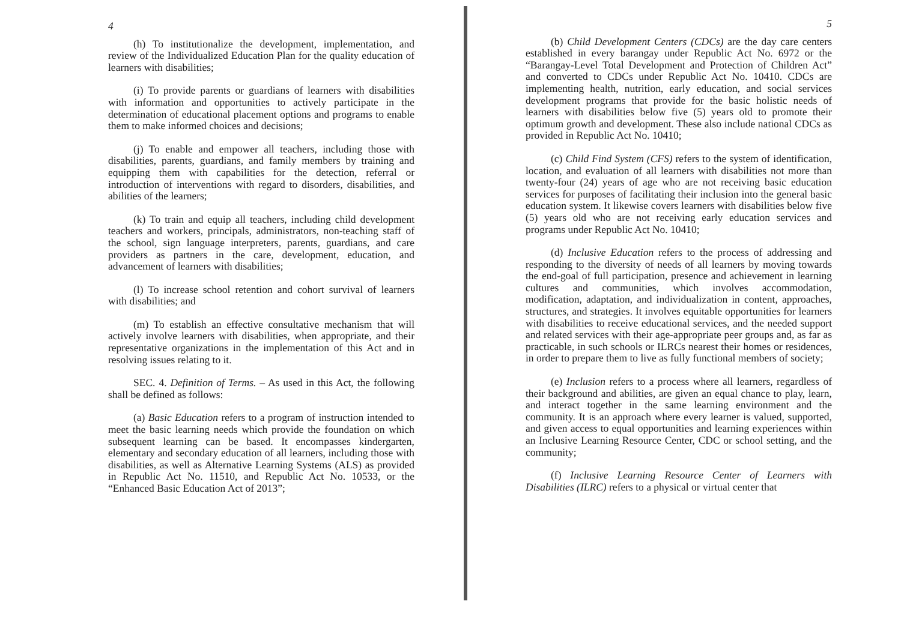4
(h) To institutionalize the development, implementation, and review of the Individualized Education Plan for the quality education of learners with disabilities;
(i) To provide parents or guardians of learners with disabilities with information and opportunities to actively participate in the determination of educational placement options and programs to enable them to make informed choices and decisions;
(j) To enable and empower all teachers, including those with disabilities, parents, guardians, and family members by training and equipping them with capabilities for the detection, referral or introduction of interventions with regard to disorders, disabilities, and abilities of the learners;
(k) To train and equip all teachers, including child development teachers and workers, principals, administrators, non-teaching staff of the school, sign language interpreters, parents, guardians, and care providers as partners in the care, development, education, and advancement of learners with disabilities;
(l) To increase school retention and cohort survival of learners with disabilities; and
(m) To establish an effective consultative mechanism that will actively involve learners with disabilities, when appropriate, and their representative organizations in the implementation of this Act and in resolving issues relating to it.
SEC. 4. Definition of Terms. – As used in this Act, the following shall be defined as follows:
(a) Basic Education refers to a program of instruction intended to meet the basic learning needs which provide the foundation on which subsequent learning can be based. It encompasses kindergarten, elementary and secondary education of all learners, including those with disabilities, as well as Alternative Learning Systems (ALS) as provided in Republic Act No. 11510, and Republic Act No. 10533, or the “Enhanced Basic Education Act of 2013”;
5
(b) Child Development Centers (CDCs) are the day care centers established in every barangay under Republic Act No. 6972 or the “Barangay-Level Total Development and Protection of Children Act” and converted to CDCs under Republic Act No. 10410. CDCs are implementing health, nutrition, early education, and social services development programs that provide for the basic holistic needs of learners with disabilities below five (5) years old to promote their optimum growth and development. These also include national CDCs as provided in Republic Act No. 10410;
(c) Child Find System (CFS) refers to the system of identification, location, and evaluation of all learners with disabilities not more than twenty-four (24) years of age who are not receiving basic education services for purposes of facilitating their inclusion into the general basic education system. It likewise covers learners with disabilities below five (5) years old who are not receiving early education services and programs under Republic Act No. 10410;
(d) Inclusive Education refers to the process of addressing and responding to the diversity of needs of all learners by moving towards the end-goal of full participation, presence and achievement in learning cultures and communities, which involves accommodation, modification, adaptation, and individualization in content, approaches, structures, and strategies. It involves equitable opportunities for learners with disabilities to receive educational services, and the needed support and related services with their age-appropriate peer groups and, as far as practicable, in such schools or ILRCs nearest their homes or residences, in order to prepare them to live as fully functional members of society;
(e) Inclusion refers to a process where all learners, regardless of their background and abilities, are given an equal chance to play, learn, and interact together in the same learning environment and the community. It is an approach where every learner is valued, supported, and given access to equal opportunities and learning experiences within an Inclusive Learning Resource Center, CDC or school setting, and the community;
(f) Inclusive Learning Resource Center of Learners with Disabilities (ILRC) refers to a physical or virtual center that